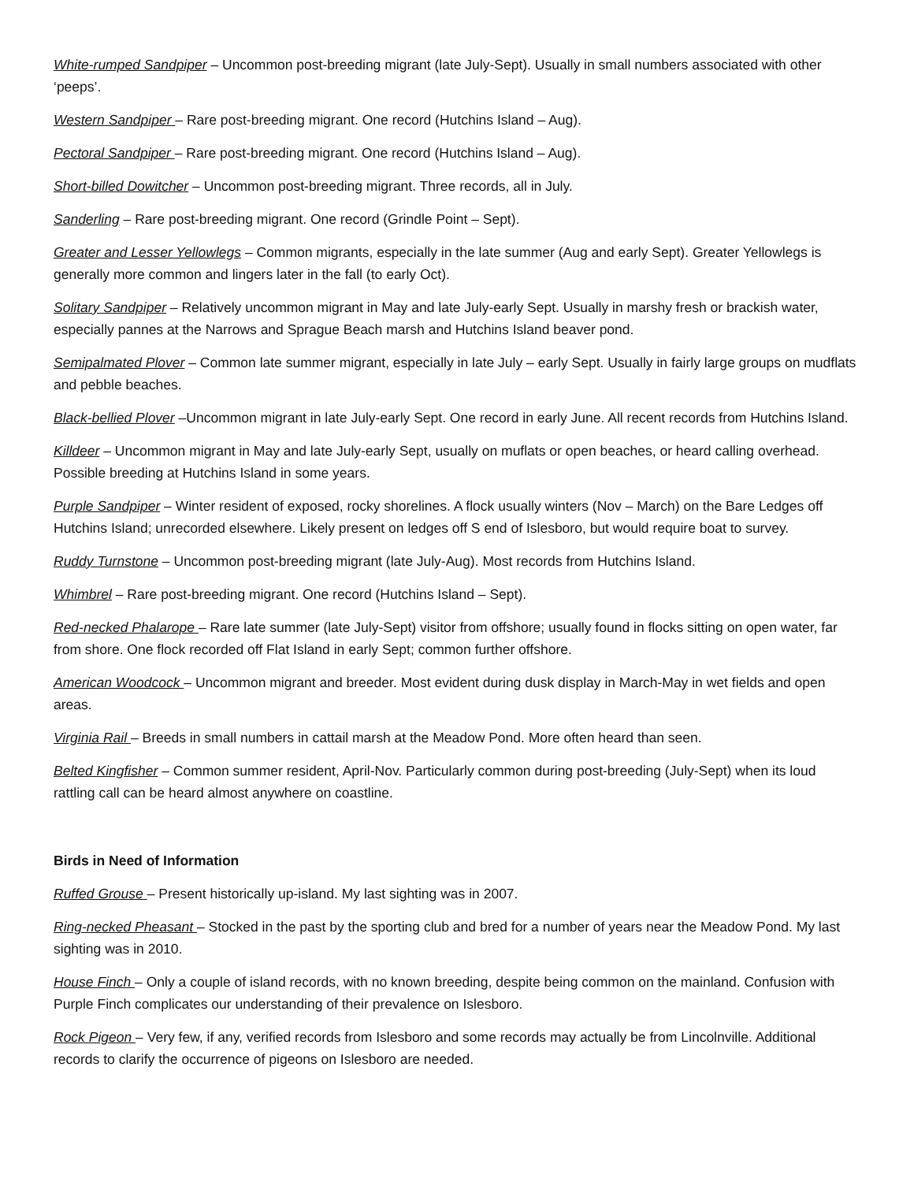White-rumped Sandpiper – Uncommon post-breeding migrant (late July-Sept). Usually in small numbers associated with other ‘peeps’.
Western Sandpiper – Rare post-breeding migrant. One record (Hutchins Island – Aug).
Pectoral Sandpiper – Rare post-breeding migrant. One record (Hutchins Island – Aug).
Short-billed Dowitcher – Uncommon post-breeding migrant. Three records, all in July.
Sanderling – Rare post-breeding migrant. One record (Grindle Point – Sept).
Greater and Lesser Yellowlegs – Common migrants, especially in the late summer (Aug and early Sept). Greater Yellowlegs is generally more common and lingers later in the fall (to early Oct).
Solitary Sandpiper – Relatively uncommon migrant in May and late July-early Sept. Usually in marshy fresh or brackish water, especially pannes at the Narrows and Sprague Beach marsh and Hutchins Island beaver pond.
Semipalmated Plover – Common late summer migrant, especially in late July – early Sept. Usually in fairly large groups on mudflats and pebble beaches.
Black-bellied Plover –Uncommon migrant in late July-early Sept. One record in early June. All recent records from Hutchins Island.
Killdeer – Uncommon migrant in May and late July-early Sept, usually on muflats or open beaches, or heard calling overhead. Possible breeding at Hutchins Island in some years.
Purple Sandpiper – Winter resident of exposed, rocky shorelines. A flock usually winters (Nov – March) on the Bare Ledges off Hutchins Island; unrecorded elsewhere. Likely present on ledges off S end of Islesboro, but would require boat to survey.
Ruddy Turnstone – Uncommon post-breeding migrant (late July-Aug). Most records from Hutchins Island.
Whimbrel – Rare post-breeding migrant. One record (Hutchins Island – Sept).
Red-necked Phalarope – Rare late summer (late July-Sept) visitor from offshore; usually found in flocks sitting on open water, far from shore. One flock recorded off Flat Island in early Sept; common further offshore.
American Woodcock – Uncommon migrant and breeder. Most evident during dusk display in March-May in wet fields and open areas.
Virginia Rail – Breeds in small numbers in cattail marsh at the Meadow Pond. More often heard than seen.
Belted Kingfisher – Common summer resident, April-Nov. Particularly common during post-breeding (July-Sept) when its loud rattling call can be heard almost anywhere on coastline.
Birds in Need of Information
Ruffed Grouse – Present historically up-island. My last sighting was in 2007.
Ring-necked Pheasant – Stocked in the past by the sporting club and bred for a number of years near the Meadow Pond. My last sighting was in 2010.
House Finch – Only a couple of island records, with no known breeding, despite being common on the mainland. Confusion with Purple Finch complicates our understanding of their prevalence on Islesboro.
Rock Pigeon – Very few, if any, verified records from Islesboro and some records may actually be from Lincolnville. Additional records to clarify the occurrence of pigeons on Islesboro are needed.